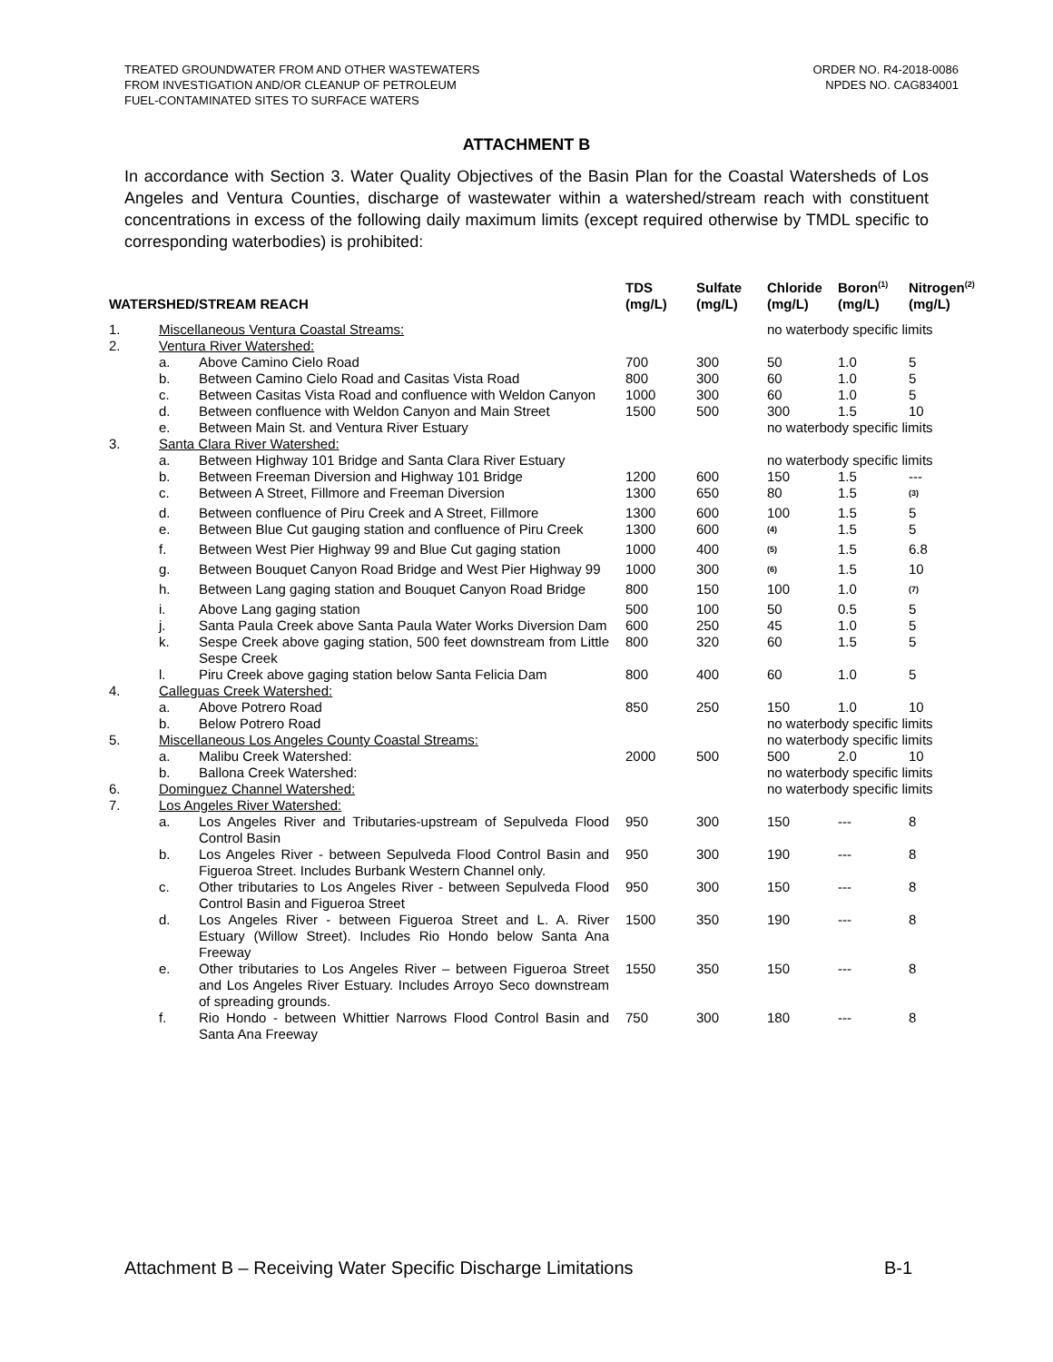TREATED GROUNDWATER FROM AND OTHER WASTEWATERS
FROM INVESTIGATION AND/OR CLEANUP OF PETROLEUM
FUEL-CONTAMINATED SITES TO SURFACE WATERS
ORDER NO. R4-2018-0086
NPDES NO. CAG834001
ATTACHMENT B
In accordance with Section 3. Water Quality Objectives of the Basin Plan for the Coastal Watersheds of Los Angeles and Ventura Counties, discharge of wastewater within a watershed/stream reach with constituent concentrations in excess of the following daily maximum limits (except required otherwise by TMDL specific to corresponding waterbodies) is prohibited:
| WATERSHED/STREAM REACH | | | TDS (mg/L) | Sulfate (mg/L) | Chloride (mg/L) | Boron<sup>(1)</sup> (mg/L) | Nitrogen<sup>(2)</sup> (mg/L) |
| --- | --- | --- | --- | --- | --- | --- | --- |
| 1. | Miscellaneous Ventura Coastal Streams: | | | | no waterbody specific limits | | |
| 2. | Ventura River Watershed: | | | | | | |
| | a. | Above Camino Cielo Road | 700 | 300 | 50 | 1.0 | 5 |
| | b. | Between Camino Cielo Road and Casitas Vista Road | 800 | 300 | 60 | 1.0 | 5 |
| | c. | Between Casitas Vista Road and confluence with Weldon Canyon | 1000 | 300 | 60 | 1.0 | 5 |
| | d. | Between confluence with Weldon Canyon and Main Street | 1500 | 500 | 300 | 1.5 | 10 |
| | e. | Between Main St. and Ventura River Estuary | | | no waterbody specific limits | | |
| 3. | Santa Clara River Watershed: | | | | | | |
| | a. | Between Highway 101 Bridge and Santa Clara River Estuary | | | no waterbody specific limits | | |
| | b. | Between Freeman Diversion and Highway 101 Bridge | 1200 | 600 | 150 | 1.5 | --- |
| | c. | Between A Street, Fillmore and Freeman Diversion | 1300 | 650 | 80 | 1.5 | <sup>(3)</sup> |
| | d. | Between confluence of Piru Creek and A Street, Fillmore | 1300 | 600 | 100 | 1.5 | 5 |
| | e. | Between Blue Cut gauging station and confluence of Piru Creek | 1300 | 600 | <sup>(4)</sup> | 1.5 | 5 |
| | f. | Between West Pier Highway 99 and Blue Cut gaging station | 1000 | 400 | <sup>(5)</sup> | 1.5 | 6.8 |
| | g. | Between Bouquet Canyon Road Bridge and West Pier Highway 99 | 1000 | 300 | <sup>(6)</sup> | 1.5 | 10 |
| | h. | Between Lang gaging station and Bouquet Canyon Road Bridge | 800 | 150 | 100 | 1.0 | <sup>(7)</sup> |
| | i. | Above Lang gaging station | 500 | 100 | 50 | 0.5 | 5 |
| | j. | Santa Paula Creek above Santa Paula Water Works Diversion Dam | 600 | 250 | 45 | 1.0 | 5 |
| | k. | Sespe Creek above gaging station, 500 feet downstream from Little Sespe Creek | 800 | 320 | 60 | 1.5 | 5 |
| | l. | Piru Creek above gaging station below Santa Felicia Dam | 800 | 400 | 60 | 1.0 | 5 |
| 4. | Calleguas Creek Watershed: | | | | | | |
| | a. | Above Potrero Road | 850 | 250 | 150 | 1.0 | 10 |
| | b. | Below Potrero Road | | | no waterbody specific limits | | |
| 5. | Miscellaneous Los Angeles County Coastal Streams: | | | | no waterbody specific limits | | |
| | a. | Malibu Creek Watershed: | 2000 | 500 | 500 | 2.0 | 10 |
| | b. | Ballona Creek Watershed: | | | no waterbody specific limits | | |
| 6. | Dominguez Channel Watershed: | | | | no waterbody specific limits | | |
| 7. | Los Angeles River Watershed: | | | | | | |
| | a. | Los Angeles River and Tributaries-upstream of Sepulveda Flood Control Basin | 950 | 300 | 150 | --- | 8 |
| | b. | Los Angeles River - between Sepulveda Flood Control Basin and Figueroa Street. Includes Burbank Western Channel only. | 950 | 300 | 190 | --- | 8 |
| | c. | Other tributaries to Los Angeles River - between Sepulveda Flood Control Basin and Figueroa Street | 950 | 300 | 150 | --- | 8 |
| | d. | Los Angeles River - between Figueroa Street and L. A. River Estuary (Willow Street). Includes Rio Hondo below Santa Ana Freeway | 1500 | 350 | 190 | --- | 8 |
| | e. | Other tributaries to Los Angeles River – between Figueroa Street and Los Angeles River Estuary. Includes Arroyo Seco downstream of spreading grounds. | 1550 | 350 | 150 | --- | 8 |
| | f. | Rio Hondo - between Whittier Narrows Flood Control Basin and Santa Ana Freeway | 750 | 300 | 180 | --- | 8 |
Attachment B – Receiving Water Specific Discharge Limitations B-1